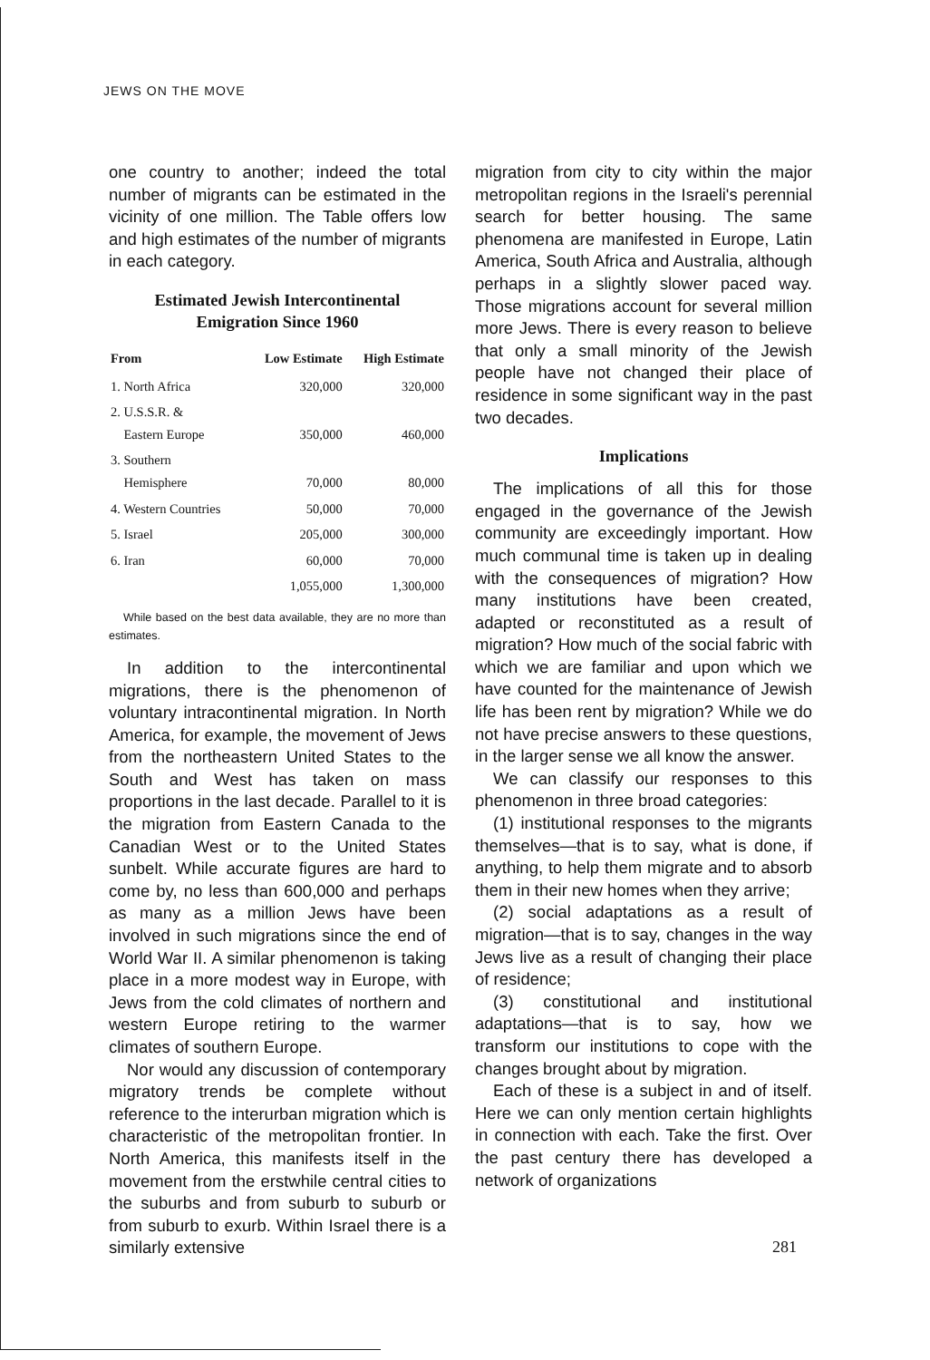JEWS ON THE MOVE
one country to another; indeed the total number of migrants can be estimated in the vicinity of one million. The Table offers low and high estimates of the number of migrants in each category.
Estimated Jewish Intercontinental
Emigration Since 1960
| From | Low Estimate | High Estimate |
| --- | --- | --- |
| 1. North Africa | 320,000 | 320,000 |
| 2. U.S.S.R. & Eastern Europe | 350,000 | 460,000 |
| 3. Southern Hemisphere | 70,000 | 80,000 |
| 4. Western Countries | 50,000 | 70,000 |
| 5. Israel | 205,000 | 300,000 |
| 6. Iran | 60,000 | 70,000 |
| | 1,055,000 | 1,300,000 |
While based on the best data available, they are no more than estimates.
In addition to the intercontinental migrations, there is the phenomenon of voluntary intracontinental migration. In North America, for example, the movement of Jews from the northeastern United States to the South and West has taken on mass proportions in the last decade. Parallel to it is the migration from Eastern Canada to the Canadian West or to the United States sunbelt. While accurate figures are hard to come by, no less than 600,000 and perhaps as many as a million Jews have been involved in such migrations since the end of World War II. A similar phenomenon is taking place in a more modest way in Europe, with Jews from the cold climates of northern and western Europe retiring to the warmer climates of southern Europe.
Nor would any discussion of contemporary migratory trends be complete without reference to the interurban migration which is characteristic of the metropolitan frontier. In North America, this manifests itself in the movement from the erstwhile central cities to the suburbs and from suburb to suburb or from suburb to exurb. Within Israel there is a similarly extensive
migration from city to city within the major metropolitan regions in the Israeli's perennial search for better housing. The same phenomena are manifested in Europe, Latin America, South Africa and Australia, although perhaps in a slightly slower paced way. Those migrations account for several million more Jews. There is every reason to believe that only a small minority of the Jewish people have not changed their place of residence in some significant way in the past two decades.
Implications
The implications of all this for those engaged in the governance of the Jewish community are exceedingly important. How much communal time is taken up in dealing with the consequences of migration? How many institutions have been created, adapted or reconstituted as a result of migration? How much of the social fabric with which we are familiar and upon which we have counted for the maintenance of Jewish life has been rent by migration? While we do not have precise answers to these questions, in the larger sense we all know the answer.
We can classify our responses to this phenomenon in three broad categories:
(1) institutional responses to the migrants themselves—that is to say, what is done, if anything, to help them migrate and to absorb them in their new homes when they arrive;
(2) social adaptations as a result of migration—that is to say, changes in the way Jews live as a result of changing their place of residence;
(3) constitutional and institutional adaptations—that is to say, how we transform our institutions to cope with the changes brought about by migration.
Each of these is a subject in and of itself. Here we can only mention certain highlights in connection with each. Take the first. Over the past century there has developed a network of organizations
281